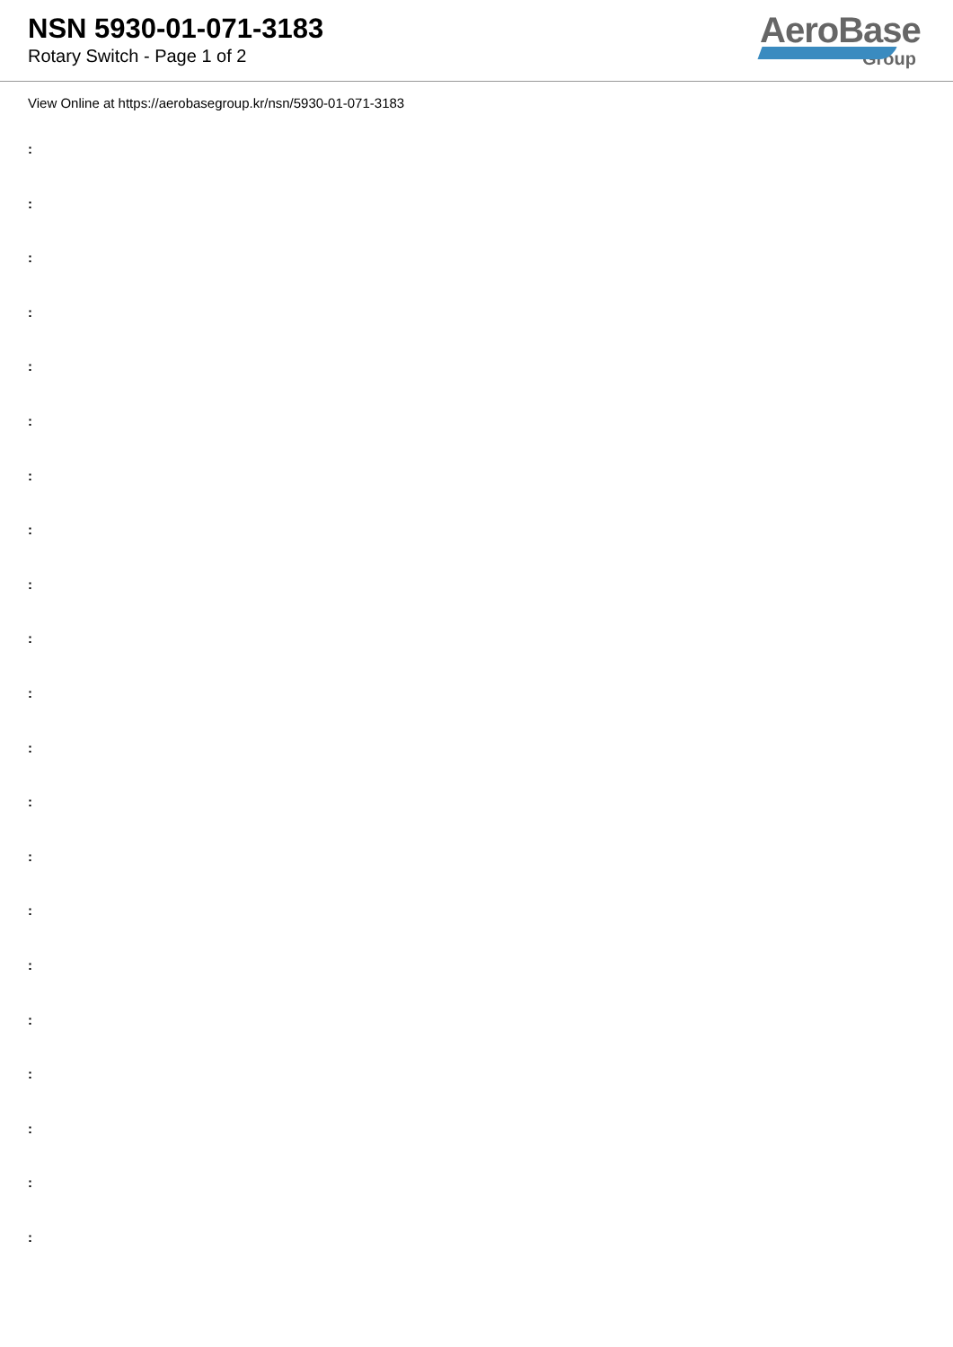NSN 5930-01-071-3183
Rotary Switch - Page 1 of 2
AeroBase
Group
View Online at https://aerobasegroup.kr/nsn/5930-01-071-3183
:
:
:
:
:
:
:
:
:
:
:
:
:
:
:
:
:
:
:
:
: